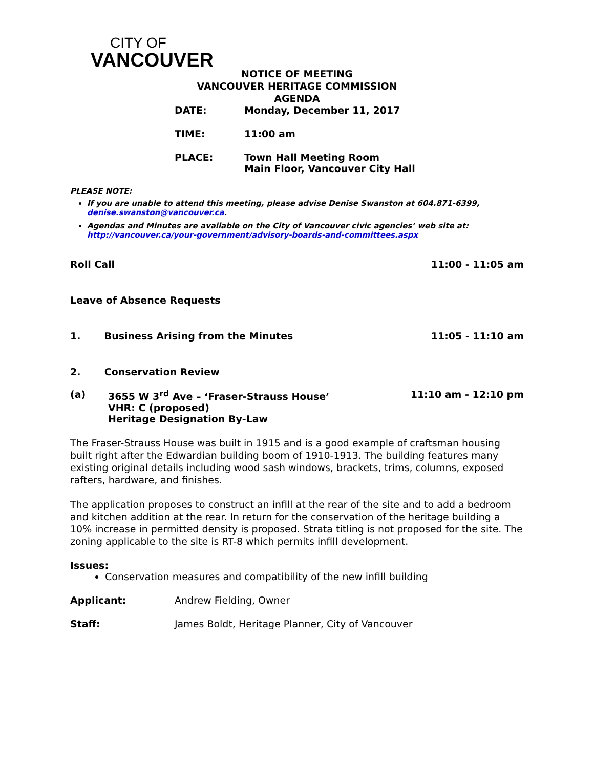CITY OF
VANCOUVER
NOTICE OF MEETING
VANCOUVER HERITAGE COMMISSION
AGENDA
DATE: Monday, December 11, 2017
TIME: 11:00 am
PLACE: Town Hall Meeting Room
Main Floor, Vancouver City Hall
PLEASE NOTE:
If you are unable to attend this meeting, please advise Denise Swanston at 604.871-6399, denise.swanston@vancouver.ca.
Agendas and Minutes are available on the City of Vancouver civic agencies’ web site at: http://vancouver.ca/your-government/advisory-boards-and-committees.aspx
Roll Call 11:00 - 11:05 am
Leave of Absence Requests
1. Business Arising from the Minutes 11:05 - 11:10 am
2. Conservation Review
(a) 3655 W 3<sup>rd</sup> Ave – ‘Fraser-Strauss House’
VHR: C (proposed)
Heritage Designation By-Law 11:10 am - 12:10 pm
The Fraser-Strauss House was built in 1915 and is a good example of craftsman housing built right after the Edwardian building boom of 1910-1913. The building features many existing original details including wood sash windows, brackets, trims, columns, exposed rafters, hardware, and finishes.
The application proposes to construct an infill at the rear of the site and to add a bedroom and kitchen addition at the rear. In return for the conservation of the heritage building a 10% increase in permitted density is proposed. Strata titling is not proposed for the site. The zoning applicable to the site is RT-8 which permits infill development.
Issues:
Conservation measures and compatibility of the new infill building
Applicant: Andrew Fielding, Owner
Staff: James Boldt, Heritage Planner, City of Vancouver